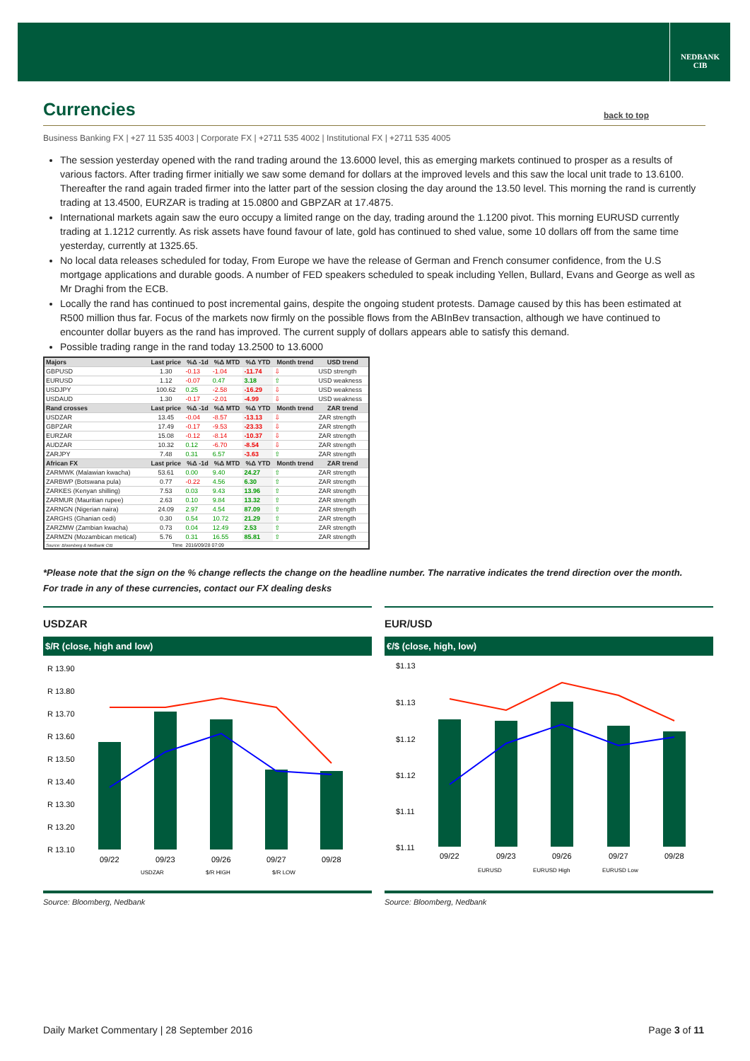NEDBANK
CIB
Currencies
back to top
Business Banking FX | +27 11 535 4003 | Corporate FX | +2711 535 4002 | Institutional FX | +2711 535 4005
The session yesterday opened with the rand trading around the 13.6000 level, this as emerging markets continued to prosper as a results of various factors. After trading firmer initially we saw some demand for dollars at the improved levels and this saw the local unit trade to 13.6100. Thereafter the rand again traded firmer into the latter part of the session closing the day around the 13.50 level. This morning the rand is currently trading at 13.4500, EURZAR is trading at 15.0800 and GBPZAR at 17.4875.
International markets again saw the euro occupy a limited range on the day, trading around the 1.1200 pivot. This morning EURUSD currently trading at 1.1212 currently. As risk assets have found favour of late, gold has continued to shed value, some 10 dollars off from the same time yesterday, currently at 1325.65.
No local data releases scheduled for today, From Europe we have the release of German and French consumer confidence, from the U.S mortgage applications and durable goods. A number of FED speakers scheduled to speak including Yellen, Bullard, Evans and George as well as Mr Draghi from the ECB.
Locally the rand has continued to post incremental gains, despite the ongoing student protests. Damage caused by this has been estimated at R500 million thus far. Focus of the markets now firmly on the possible flows from the ABInBev transaction, although we have continued to encounter dollar buyers as the rand has improved. The current supply of dollars appears able to satisfy this demand.
Possible trading range in the rand today 13.2500 to 13.6000
| Majors | Last price | %Δ -1d | %Δ MTD | %Δ YTD | Month trend | USD trend |
| --- | --- | --- | --- | --- | --- | --- |
| GBPUSD | 1.30 | -0.13 | -1.04 | -11.74 | ⇩ | USD strength |
| EURUSD | 1.12 | -0.07 | 0.47 | 3.18 | ⇧ | USD weakness |
| USDJPY | 100.62 | 0.25 | -2.58 | -16.29 | ⇩ | USD weakness |
| USDAUD | 1.30 | -0.17 | -2.01 | -4.99 | ⇩ | USD weakness |
| Rand crosses | Last price | %Δ -1d | %Δ MTD | %Δ YTD | Month trend | ZAR trend |
| USDZAR | 13.45 | -0.04 | -8.57 | -13.13 | ⇩ | ZAR strength |
| GBPZAR | 17.49 | -0.17 | -9.53 | -23.33 | ⇩ | ZAR strength |
| EURZAR | 15.08 | -0.12 | -8.14 | -10.37 | ⇩ | ZAR strength |
| AUDZAR | 10.32 | 0.12 | -6.70 | -8.54 | ⇩ | ZAR strength |
| ZARJPY | 7.48 | 0.31 | 6.57 | -3.63 | ⇧ | ZAR strength |
| African FX | Last price | %Δ -1d | %Δ MTD | %Δ YTD | Month trend | ZAR trend |
| ZARMWK (Malawian kwacha) | 53.61 | 0.00 | 9.40 | 24.27 | ⇧ | ZAR strength |
| ZARBWP (Botswana pula) | 0.77 | -0.22 | 4.56 | 6.30 | ⇧ | ZAR strength |
| ZARKES (Kenyan shilling) | 7.53 | 0.03 | 9.43 | 13.96 | ⇧ | ZAR strength |
| ZARMUR (Mauritian rupee) | 2.63 | 0.10 | 9.84 | 13.32 | ⇧ | ZAR strength |
| ZARNGN (Nigerian naira) | 24.09 | 2.97 | 4.54 | 87.09 | ⇧ | ZAR strength |
| ZARGHS (Ghanian cedi) | 0.30 | 0.54 | 10.72 | 21.29 | ⇧ | ZAR strength |
| ZARZMW (Zambian kwacha) | 0.73 | 0.04 | 12.49 | 2.53 | ⇧ | ZAR strength |
| ZARMZN (Mozambican metical) | 5.76 | 0.31 | 16.55 | 85.81 | ⇧ | ZAR strength |
| Source: Bloomberg & Nedbank CIB | Time | 2016/09/28 07:09 | | | | |
*Please note that the sign on the % change reflects the change on the headline number. The narrative indicates the trend direction over the month.
For trade in any of these currencies, contact our FX dealing desks
USDZAR
$/R (close, high and low)
R 13.90
R 13.80
R 13.70
R 13.60
R 13.50
R 13.40
R 13.30
R 13.20
R 13.10
09/22
09/23
09/26
09/27
09/28
USDZAR
$/R HIGH
$/R LOW
Source: Bloomberg, Nedbank
EUR/USD
€/$ (close, high, low)
$1.13
$1.13
$1.12
$1.12
$1.11
$1.11
09/22
09/23
09/26
09/27
09/28
EURUSD
EURUSD High
EURUSD Low
Source: Bloomberg, Nedbank
Daily Market Commentary | 28 September 2016 Page 3 of 11